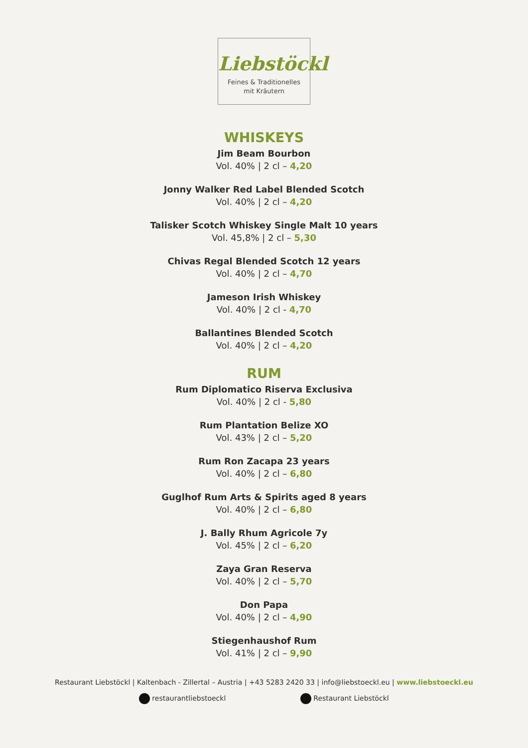Liebstöckl
Feines & Traditionelles
mit Kräutern
WHISKEYS
Jim Beam Bourbon
Vol. 40% | 2 cl – 4,20
Jonny Walker Red Label Blended Scotch
Vol. 40% | 2 cl – 4,20
Talisker Scotch Whiskey Single Malt 10 years
Vol. 45,8% | 2 cl – 5,30
Chivas Regal Blended Scotch 12 years
Vol. 40% | 2 cl – 4,70
Jameson Irish Whiskey
Vol. 40% | 2 cl - 4,70
Ballantines Blended Scotch
Vol. 40% | 2 cl – 4,20
RUM
Rum Diplomatico Riserva Exclusiva
Vol. 40% | 2 cl - 5,80
Rum Plantation Belize XO
Vol. 43% | 2 cl – 5,20
Rum Ron Zacapa 23 years
Vol. 40% | 2 cl – 6,80
Guglhof Rum Arts & Spirits aged 8 years
Vol. 40% | 2 cl – 6,80
J. Bally Rhum Agricole 7y
Vol. 45% | 2 cl – 6,20
Zaya Gran Reserva
Vol. 40% | 2 cl – 5,70
Don Papa
Vol. 40% | 2 cl – 4,90
Stiegenhaushof Rum
Vol. 41% | 2 cl – 9,90
Restaurant Liebstöckl | Kaltenbach - Zillertal – Austria | +43 5283 2420 33 | info@liebstoeckl.eu | www.liebstoeckl.eu
restaurantliebstoeckl Restaurant Liebstöckl